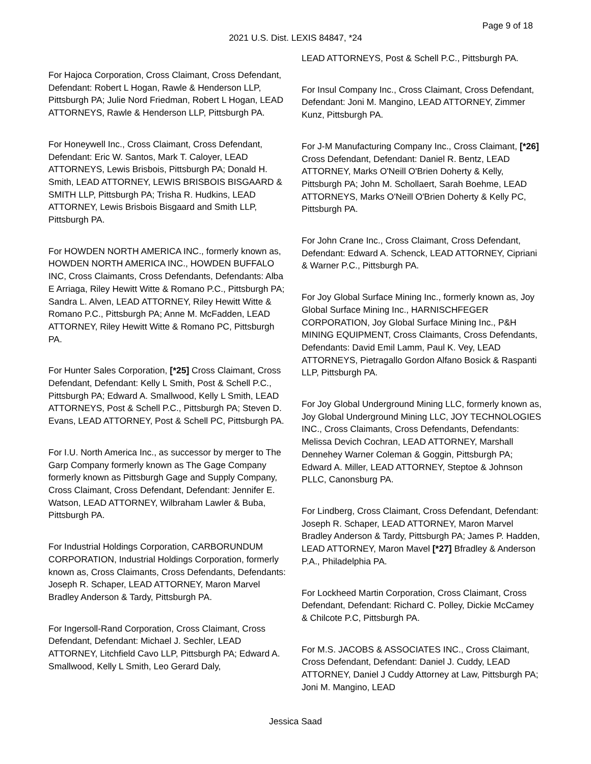Page 9 of 18
2021 U.S. Dist. LEXIS 84847, *24
For Hajoca Corporation, Cross Claimant, Cross Defendant, Defendant: Robert L Hogan, Rawle & Henderson LLP, Pittsburgh PA; Julie Nord Friedman, Robert L Hogan, LEAD ATTORNEYS, Rawle & Henderson LLP, Pittsburgh PA.
For Honeywell Inc., Cross Claimant, Cross Defendant, Defendant: Eric W. Santos, Mark T. Caloyer, LEAD ATTORNEYS, Lewis Brisbois, Pittsburgh PA; Donald H. Smith, LEAD ATTORNEY, LEWIS BRISBOIS BISGAARD & SMITH LLP, Pittsburgh PA; Trisha R. Hudkins, LEAD ATTORNEY, Lewis Brisbois Bisgaard and Smith LLP, Pittsburgh PA.
For HOWDEN NORTH AMERICA INC., formerly known as, HOWDEN NORTH AMERICA INC., HOWDEN BUFFALO INC, Cross Claimants, Cross Defendants, Defendants: Alba E Arriaga, Riley Hewitt Witte & Romano P.C., Pittsburgh PA; Sandra L. Alven, LEAD ATTORNEY, Riley Hewitt Witte & Romano P.C., Pittsburgh PA; Anne M. McFadden, LEAD ATTORNEY, Riley Hewitt Witte & Romano PC, Pittsburgh PA.
For Hunter Sales Corporation, [*25] Cross Claimant, Cross Defendant, Defendant: Kelly L Smith, Post & Schell P.C., Pittsburgh PA; Edward A. Smallwood, Kelly L Smith, LEAD ATTORNEYS, Post & Schell P.C., Pittsburgh PA; Steven D. Evans, LEAD ATTORNEY, Post & Schell PC, Pittsburgh PA.
For I.U. North America Inc., as successor by merger to The Garp Company formerly known as The Gage Company formerly known as Pittsburgh Gage and Supply Company, Cross Claimant, Cross Defendant, Defendant: Jennifer E. Watson, LEAD ATTORNEY, Wilbraham Lawler & Buba, Pittsburgh PA.
For Industrial Holdings Corporation, CARBORUNDUM CORPORATION, Industrial Holdings Corporation, formerly known as, Cross Claimants, Cross Defendants, Defendants: Joseph R. Schaper, LEAD ATTORNEY, Maron Marvel Bradley Anderson & Tardy, Pittsburgh PA.
For Ingersoll-Rand Corporation, Cross Claimant, Cross Defendant, Defendant: Michael J. Sechler, LEAD ATTORNEY, Litchfield Cavo LLP, Pittsburgh PA; Edward A. Smallwood, Kelly L Smith, Leo Gerard Daly,
LEAD ATTORNEYS, Post & Schell P.C., Pittsburgh PA.
For Insul Company Inc., Cross Claimant, Cross Defendant, Defendant: Joni M. Mangino, LEAD ATTORNEY, Zimmer Kunz, Pittsburgh PA.
For J-M Manufacturing Company Inc., Cross Claimant, [*26] Cross Defendant, Defendant: Daniel R. Bentz, LEAD ATTORNEY, Marks O'Neill O'Brien Doherty & Kelly, Pittsburgh PA; John M. Schollaert, Sarah Boehme, LEAD ATTORNEYS, Marks O'Neill O'Brien Doherty & Kelly PC, Pittsburgh PA.
For John Crane Inc., Cross Claimant, Cross Defendant, Defendant: Edward A. Schenck, LEAD ATTORNEY, Cipriani & Warner P.C., Pittsburgh PA.
For Joy Global Surface Mining Inc., formerly known as, Joy Global Surface Mining Inc., HARNISCHFEGER CORPORATION, Joy Global Surface Mining Inc., P&H MINING EQUIPMENT, Cross Claimants, Cross Defendants, Defendants: David Emil Lamm, Paul K. Vey, LEAD ATTORNEYS, Pietragallo Gordon Alfano Bosick & Raspanti LLP, Pittsburgh PA.
For Joy Global Underground Mining LLC, formerly known as, Joy Global Underground Mining LLC, JOY TECHNOLOGIES INC., Cross Claimants, Cross Defendants, Defendants: Melissa Devich Cochran, LEAD ATTORNEY, Marshall Dennehey Warner Coleman & Goggin, Pittsburgh PA; Edward A. Miller, LEAD ATTORNEY, Steptoe & Johnson PLLC, Canonsburg PA.
For Lindberg, Cross Claimant, Cross Defendant, Defendant: Joseph R. Schaper, LEAD ATTORNEY, Maron Marvel Bradley Anderson & Tardy, Pittsburgh PA; James P. Hadden, LEAD ATTORNEY, Maron Mavel [*27] Bfradley & Anderson P.A., Philadelphia PA.
For Lockheed Martin Corporation, Cross Claimant, Cross Defendant, Defendant: Richard C. Polley, Dickie McCamey & Chilcote P.C, Pittsburgh PA.
For M.S. JACOBS & ASSOCIATES INC., Cross Claimant, Cross Defendant, Defendant: Daniel J. Cuddy, LEAD ATTORNEY, Daniel J Cuddy Attorney at Law, Pittsburgh PA; Joni M. Mangino, LEAD
Jessica Saad